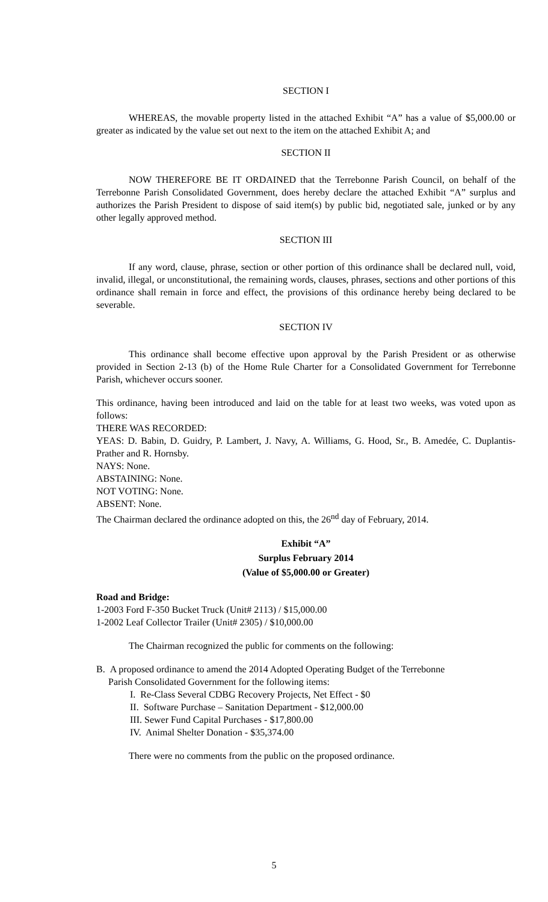SECTION I
WHEREAS, the movable property listed in the attached Exhibit “A” has a value of $5,000.00 or greater as indicated by the value set out next to the item on the attached Exhibit A; and
SECTION II
NOW THEREFORE BE IT ORDAINED that the Terrebonne Parish Council, on behalf of the Terrebonne Parish Consolidated Government, does hereby declare the attached Exhibit “A” surplus and authorizes the Parish President to dispose of said item(s) by public bid, negotiated sale, junked or by any other legally approved method.
SECTION III
If any word, clause, phrase, section or other portion of this ordinance shall be declared null, void, invalid, illegal, or unconstitutional, the remaining words, clauses, phrases, sections and other portions of this ordinance shall remain in force and effect, the provisions of this ordinance hereby being declared to be severable.
SECTION IV
This ordinance shall become effective upon approval by the Parish President or as otherwise provided in Section 2-13 (b) of the Home Rule Charter for a Consolidated Government for Terrebonne Parish, whichever occurs sooner.
This ordinance, having been introduced and laid on the table for at least two weeks, was voted upon as follows:
THERE WAS RECORDED:
YEAS: D. Babin, D. Guidry, P. Lambert, J. Navy, A. Williams, G. Hood, Sr., B. Amedée, C. Duplantis-Prather and R. Hornsby.
NAYS: None.
ABSTAINING: None.
NOT VOTING: None.
ABSENT: None.
The Chairman declared the ordinance adopted on this, the 26<sup>nd</sup> day of February, 2014.
Exhibit “A”
Surplus February 2014
(Value of $5,000.00 or Greater)
Road and Bridge:
1-2003 Ford F-350 Bucket Truck (Unit# 2113) / $15,000.00
1-2002 Leaf Collector Trailer (Unit# 2305) / $10,000.00
The Chairman recognized the public for comments on the following:
B. A proposed ordinance to amend the 2014 Adopted Operating Budget of the Terrebonne
Parish Consolidated Government for the following items:
I. Re-Class Several CDBG Recovery Projects, Net Effect - $0
II. Software Purchase – Sanitation Department - $12,000.00
III. Sewer Fund Capital Purchases - $17,800.00
IV. Animal Shelter Donation - $35,374.00
There were no comments from the public on the proposed ordinance.
5